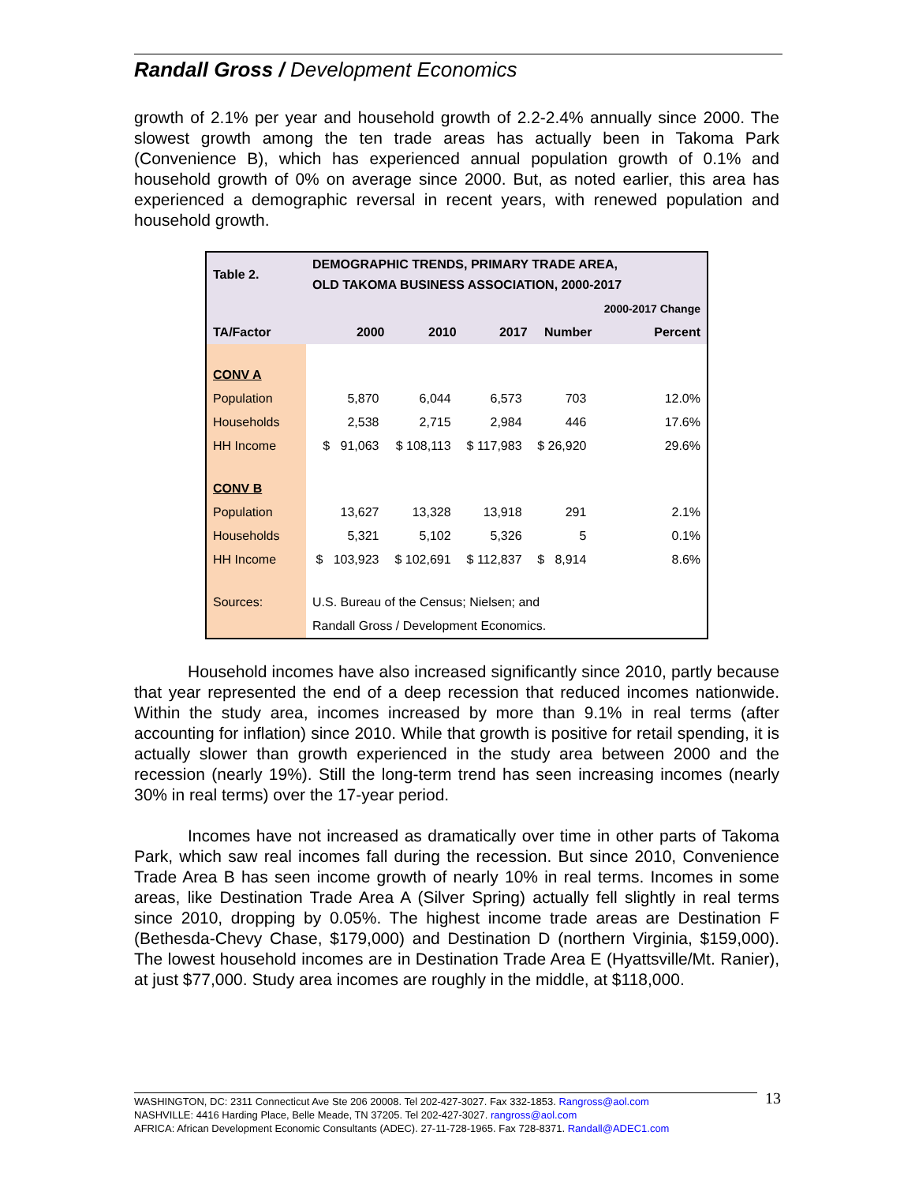Randall Gross / Development Economics
growth of 2.1% per year and household growth of 2.2-2.4% annually since 2000. The slowest growth among the ten trade areas has actually been in Takoma Park (Convenience B), which has experienced annual population growth of 0.1% and household growth of 0% on average since 2000. But, as noted earlier, this area has experienced a demographic reversal in recent years, with renewed population and household growth.
| Table 2. | DEMOGRAPHIC TRENDS, PRIMARY TRADE AREA, OLD TAKOMA BUSINESS ASSOCIATION, 2000-2017 | | | | |
| | | | | | 2000-2017 Change |
| TA/Factor | 2000 | 2010 | 2017 | Number | Percent |
| CONV A | | | | | |
| Population | 5,870 | 6,044 | 6,573 | 703 | 12.0% |
| Households | 2,538 | 2,715 | 2,984 | 446 | 17.6% |
| HH Income | $ 91,063 | $ 108,113 | $ 117,983 | $ 26,920 | 29.6% |
| CONV B | | | | | |
| Population | 13,627 | 13,328 | 13,918 | 291 | 2.1% |
| Households | 5,321 | 5,102 | 5,326 | 5 | 0.1% |
| HH Income | $ 103,923 | $ 102,691 | $ 112,837 | $ 8,914 | 8.6% |
| Sources: | U.S. Bureau of the Census; Nielsen; and | | | | |
| | Randall Gross / Development Economics. | | | | |
Household incomes have also increased significantly since 2010, partly because that year represented the end of a deep recession that reduced incomes nationwide. Within the study area, incomes increased by more than 9.1% in real terms (after accounting for inflation) since 2010. While that growth is positive for retail spending, it is actually slower than growth experienced in the study area between 2000 and the recession (nearly 19%). Still the long-term trend has seen increasing incomes (nearly 30% in real terms) over the 17-year period.
Incomes have not increased as dramatically over time in other parts of Takoma Park, which saw real incomes fall during the recession. But since 2010, Convenience Trade Area B has seen income growth of nearly 10% in real terms. Incomes in some areas, like Destination Trade Area A (Silver Spring) actually fell slightly in real terms since 2010, dropping by 0.05%. The highest income trade areas are Destination F (Bethesda-Chevy Chase, $179,000) and Destination D (northern Virginia, $159,000). The lowest household incomes are in Destination Trade Area E (Hyattsville/Mt. Ranier), at just $77,000. Study area incomes are roughly in the middle, at $118,000.
WASHINGTON, DC: 2311 Connecticut Ave Ste 206 20008. Tel 202-427-3027. Fax 332-1853. Rangross@aol.com
NASHVILLE: 4416 Harding Place, Belle Meade, TN 37205. Tel 202-427-3027. rangross@aol.com
AFRICA: African Development Economic Consultants (ADEC). 27-11-728-1965. Fax 728-8371. Randall@ADEC1.com
13